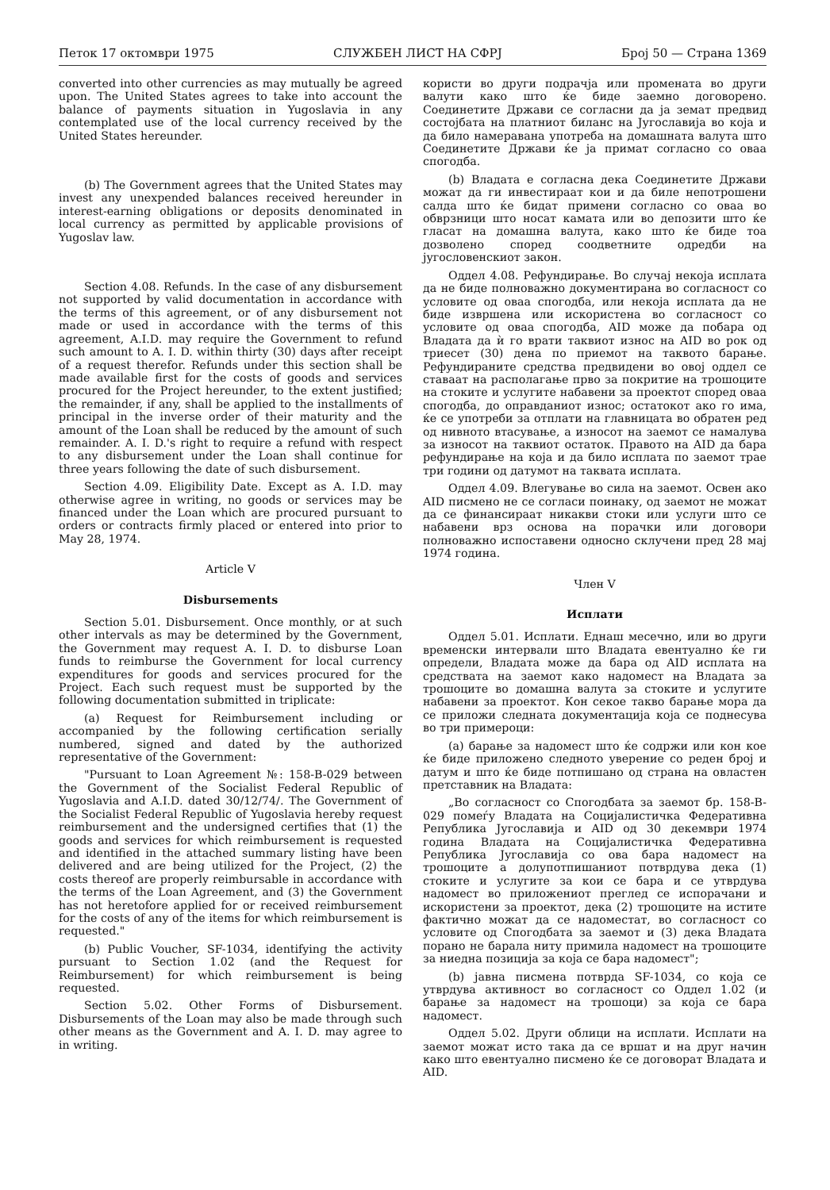Петок 17 октомври 1975 СЛУЖБЕН ЛИСТ НА СФРЈ Број 50 — Страна 1369
converted into other currencies as may mutually be agreed upon. The United States agrees to take into account the balance of payments situation in Yugoslavia in any contemplated use of the local currency received by the United States hereunder.
(b) The Government agrees that the United States may invest any unexpended balances received hereunder in interest-earning obligations or deposits denominated in local currency as permitted by applicable provisions of Yugoslav law.
Section 4.08. Refunds. In the case of any disbursement not supported by valid documentation in accordance with the terms of this agreement, or of any disbursement not made or used in accordance with the terms of this agreement, A.I.D. may require the Government to refund such amount to A. I. D. within thirty (30) days after receipt of a request therefor. Refunds under this section shall be made available first for the costs of goods and services procured for the Project hereunder, to the extent justified; the remainder, if any, shall be applied to the installments of principal in the inverse order of their maturity and the amount of the Loan shall be reduced by the amount of such remainder. A. I. D.'s right to require a refund with respect to any disbursement under the Loan shall continue for three years following the date of such disbursement.
Section 4.09. Eligibility Date. Except as A. I.D. may otherwise agree in writing, no goods or services may be financed under the Loan which are procured pursuant to orders or contracts firmly placed or entered into prior to May 28, 1974.
Article V
Disbursements
Section 5.01. Disbursement. Once monthly, or at such other intervals as may be determined by the Government, the Government may request A. I. D. to disburse Loan funds to reimburse the Government for local currency expenditures for goods and services procured for the Project. Each such request must be supported by the following documentation submitted in triplicate:
(a) Request for Reimbursement including or accompanied by the following certification serially numbered, signed and dated by the authorized representative of the Government:
"Pursuant to Loan Agreement №: 158-B-029 between the Government of the Socialist Federal Republic of Yugoslavia and A.I.D. dated 30/12/74/. The Government of the Socialist Federal Republic of Yugoslavia hereby request reimbursement and the undersigned certifies that (1) the goods and services for which reimbursement is requested and identified in the attached summary listing have been delivered and are being utilized for the Project, (2) the costs thereof are properly reimbursable in accordance with the terms of the Loan Agreement, and (3) the Government has not heretofore applied for or received reimbursement for the costs of any of the items for which reimbursement is requested."
(b) Public Voucher, SF-1034, identifying the activity pursuant to Section 1.02 (and the Request for Reimbursement) for which reimbursement is being requested.
Section 5.02. Other Forms of Disbursement. Disbursements of the Loan may also be made through such other means as the Government and A. I. D. may agree to in writing.
користи во други подрачја или промената во други валути како што ќе биде заемно договорено. Соединетите Држави се согласни да ја земат предвид состојбата на платниот биланс на Југославија во која и да било намеравана употреба на домашната валута што Соединетите Држави ќе ја примат согласно со оваа спогодба.
(b) Владата е согласна дека Соединетите Држави можат да ги инвестираат кои и да биле непотрошени салда што ќе бидат примени согласно со оваа во обврзници што носат камата или во депозити што ќе гласат на домашна валута, како што ќе биде тоа дозволено според соодветните одредби на југословенскиот закон.
Оддел 4.08. Рефундирање. Во случај некоја исплата да не биде полноважно документирана во согласност со условите од оваа спогодба, или некоја исплата да не биде извршена или искористена во согласност со условите од оваа спогодба, AID може да побара од Владата да ѝ го врати таквиот износ на AID во рок од триесет (30) дена по приемот на таквото барање. Рефундираните средства предвидени во овој оддел се ставаат на располагање прво за покритие на трошоците на стоките и услугите набавени за проектот според оваа спогодба, до оправданиот износ; остатокот ако го има, ќе се употреби за отплати на главницата во обратен ред од нивното втасување, а износот на заемот се намалува за износот на таквиот остаток. Правото на AID да бара рефундирање на која и да било исплата по заемот трае три години од датумот на таквата исплата.
Оддел 4.09. Влегување во сила на заемот. Освен ако AID писмено не се согласи поинаку, од заемот не можат да се финансираат никакви стоки или услуги што се набавени врз основа на порачки или договори полноважно испоставени односно склучени пред 28 мај 1974 година.
Член V
Исплати
Оддел 5.01. Исплати. Еднаш месечно, или во други временски интервали што Владата евентуално ќе ги определи, Владата може да бара од AID исплата на средствата на заемот како надомест на Владата за трошоците во домашна валута за стоките и услугите набавени за проектот. Кон секое такво барање мора да се приложи следната документација која се поднесува во три примероци:
(a) барање за надомест што ќе содржи или кон кое ќе биде приложено следното уверение со реден број и датум и што ќе биде потпишано од страна на овластен претставник на Владата:
„Во согласност со Спогодбата за заемот бр. 158-B-029 помеѓу Владата на Социјалистичка Федеративна Република Југославија и AID од 30 декември 1974 година Владата на Социјалистичка Федеративна Република Југославија со ова бара надомест на трошоците а долупотпишаниот потврдува дека (1) стоките и услугите за кои се бара и се утврдува надомест во приложениот преглед се испорачани и искористени за проектот, дека (2) трошоците на истите фактично можат да се надоместат, во согласност со условите од Спогодбата за заемот и (3) дека Владата порано не барала ниту примила надомест на трошоците за ниедна позиција за која се бара надомест";
(b) јавна писмена потврда SF-1034, со која се утврдува активност во согласност со Оддел 1.02 (и барање за надомест на трошоци) за која се бара надомест.
Оддел 5.02. Други облици на исплати. Исплати на заемот можат исто така да се вршат и на друг начин како што евентуално писмено ќе се договорат Владата и AID.